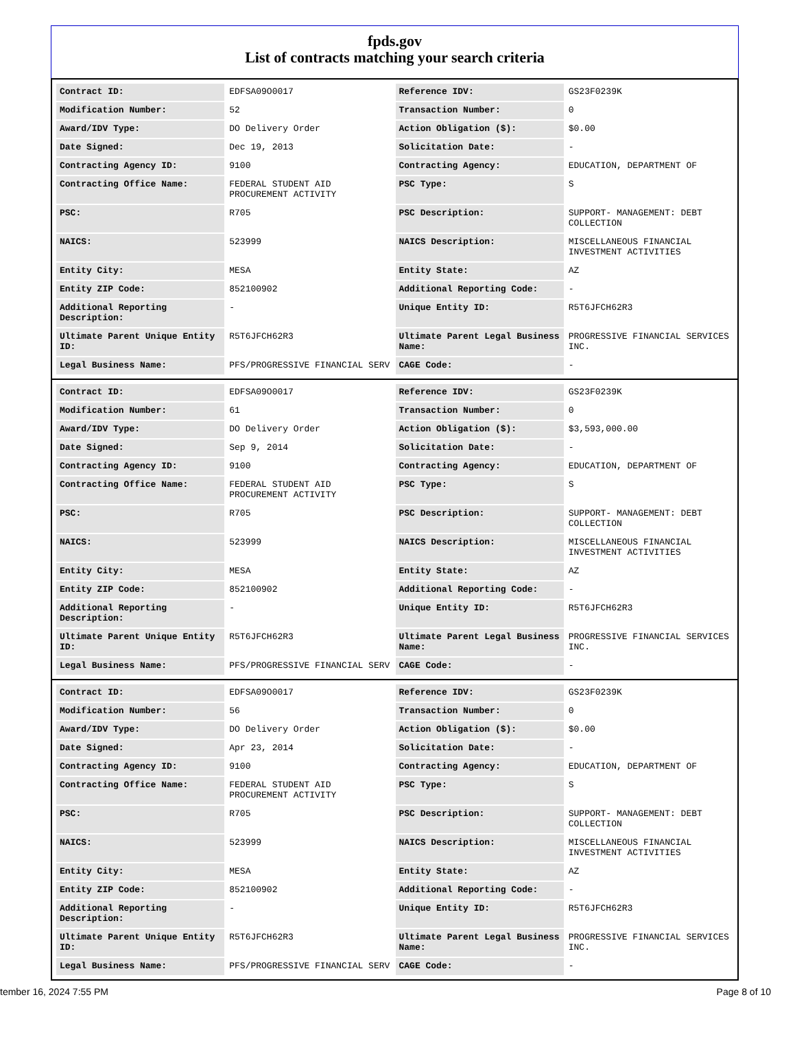fpds.gov
List of contracts matching your search criteria
| Contract ID: | EDFSA09O0017 | Reference IDV: | GS23F0239K |
| Modification Number: | 52 | Transaction Number: | 0 |
| Award/IDV Type: | DO Delivery Order | Action Obligation ($): | $0.00 |
| Date Signed: | Dec 19, 2013 | Solicitation Date: | - |
| Contracting Agency ID: | 9100 | Contracting Agency: | EDUCATION, DEPARTMENT OF |
| Contracting Office Name: | FEDERAL STUDENT AID PROCUREMENT ACTIVITY | PSC Type: | S |
| PSC: | R705 | PSC Description: | SUPPORT- MANAGEMENT: DEBT COLLECTION |
| NAICS: | 523999 | NAICS Description: | MISCELLANEOUS FINANCIAL INVESTMENT ACTIVITIES |
| Entity City: | MESA | Entity State: | AZ |
| Entity ZIP Code: | 852100902 | Additional Reporting Code: | - |
| Additional Reporting Description: | - | Unique Entity ID: | R5T6JFCH62R3 |
| Ultimate Parent Unique Entity ID: | R5T6JFCH62R3 | Ultimate Parent Legal Business Name: | PROGRESSIVE FINANCIAL SERVICES INC. |
| Legal Business Name: | PFS/PROGRESSIVE FINANCIAL SERV | CAGE Code: | - |
| Contract ID: | EDFSA09O0017 | Reference IDV: | GS23F0239K |
| Modification Number: | 61 | Transaction Number: | 0 |
| Award/IDV Type: | DO Delivery Order | Action Obligation ($): | $3,593,000.00 |
| Date Signed: | Sep 9, 2014 | Solicitation Date: | - |
| Contracting Agency ID: | 9100 | Contracting Agency: | EDUCATION, DEPARTMENT OF |
| Contracting Office Name: | FEDERAL STUDENT AID PROCUREMENT ACTIVITY | PSC Type: | S |
| PSC: | R705 | PSC Description: | SUPPORT- MANAGEMENT: DEBT COLLECTION |
| NAICS: | 523999 | NAICS Description: | MISCELLANEOUS FINANCIAL INVESTMENT ACTIVITIES |
| Entity City: | MESA | Entity State: | AZ |
| Entity ZIP Code: | 852100902 | Additional Reporting Code: | - |
| Additional Reporting Description: | - | Unique Entity ID: | R5T6JFCH62R3 |
| Ultimate Parent Unique Entity ID: | R5T6JFCH62R3 | Ultimate Parent Legal Business Name: | PROGRESSIVE FINANCIAL SERVICES INC. |
| Legal Business Name: | PFS/PROGRESSIVE FINANCIAL SERV | CAGE Code: | - |
| Contract ID: | EDFSA09O0017 | Reference IDV: | GS23F0239K |
| Modification Number: | 56 | Transaction Number: | 0 |
| Award/IDV Type: | DO Delivery Order | Action Obligation ($): | $0.00 |
| Date Signed: | Apr 23, 2014 | Solicitation Date: | - |
| Contracting Agency ID: | 9100 | Contracting Agency: | EDUCATION, DEPARTMENT OF |
| Contracting Office Name: | FEDERAL STUDENT AID PROCUREMENT ACTIVITY | PSC Type: | S |
| PSC: | R705 | PSC Description: | SUPPORT- MANAGEMENT: DEBT COLLECTION |
| NAICS: | 523999 | NAICS Description: | MISCELLANEOUS FINANCIAL INVESTMENT ACTIVITIES |
| Entity City: | MESA | Entity State: | AZ |
| Entity ZIP Code: | 852100902 | Additional Reporting Code: | - |
| Additional Reporting Description: | - | Unique Entity ID: | R5T6JFCH62R3 |
| Ultimate Parent Unique Entity ID: | R5T6JFCH62R3 | Ultimate Parent Legal Business Name: | PROGRESSIVE FINANCIAL SERVICES INC. |
| Legal Business Name: | PFS/PROGRESSIVE FINANCIAL SERV | CAGE Code: | - |
tember 16, 2024 7:55 PM Page 8 of 10